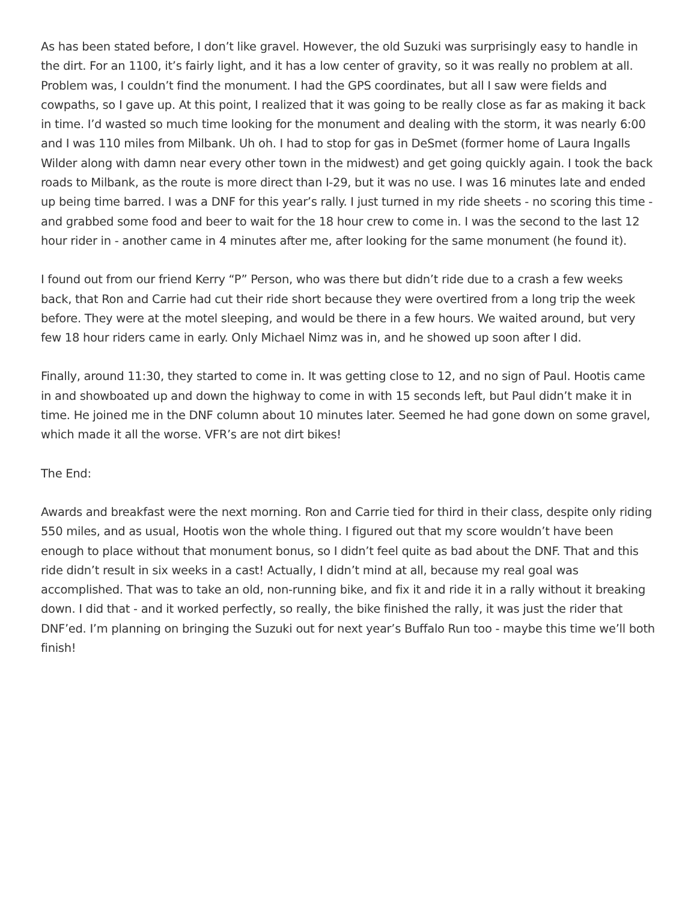As has been stated before, I don’t like gravel. However, the old Suzuki was surprisingly easy to handle in the dirt. For an 1100, it’s fairly light, and it has a low center of gravity, so it was really no problem at all. Problem was, I couldn’t find the monument. I had the GPS coordinates, but all I saw were fields and cowpaths, so I gave up. At this point, I realized that it was going to be really close as far as making it back in time. I’d wasted so much time looking for the monument and dealing with the storm, it was nearly 6:00 and I was 110 miles from Milbank. Uh oh. I had to stop for gas in DeSmet (former home of Laura Ingalls Wilder along with damn near every other town in the midwest) and get going quickly again. I took the back roads to Milbank, as the route is more direct than I-29, but it was no use. I was 16 minutes late and ended up being time barred. I was a DNF for this year’s rally. I just turned in my ride sheets - no scoring this time - and grabbed some food and beer to wait for the 18 hour crew to come in. I was the second to the last 12 hour rider in - another came in 4 minutes after me, after looking for the same monument (he found it).
I found out from our friend Kerry “P” Person, who was there but didn’t ride due to a crash a few weeks back, that Ron and Carrie had cut their ride short because they were overtired from a long trip the week before. They were at the motel sleeping, and would be there in a few hours. We waited around, but very few 18 hour riders came in early. Only Michael Nimz was in, and he showed up soon after I did.
Finally, around 11:30, they started to come in. It was getting close to 12, and no sign of Paul. Hootis came in and showboated up and down the highway to come in with 15 seconds left, but Paul didn’t make it in time. He joined me in the DNF column about 10 minutes later. Seemed he had gone down on some gravel, which made it all the worse. VFR’s are not dirt bikes!
The End:
Awards and breakfast were the next morning. Ron and Carrie tied for third in their class, despite only riding 550 miles, and as usual, Hootis won the whole thing. I figured out that my score wouldn’t have been enough to place without that monument bonus, so I didn’t feel quite as bad about the DNF. That and this ride didn’t result in six weeks in a cast! Actually, I didn’t mind at all, because my real goal was accomplished. That was to take an old, non-running bike, and fix it and ride it in a rally without it breaking down. I did that - and it worked perfectly, so really, the bike finished the rally, it was just the rider that DNF’ed. I’m planning on bringing the Suzuki out for next year’s Buffalo Run too - maybe this time we’ll both finish!